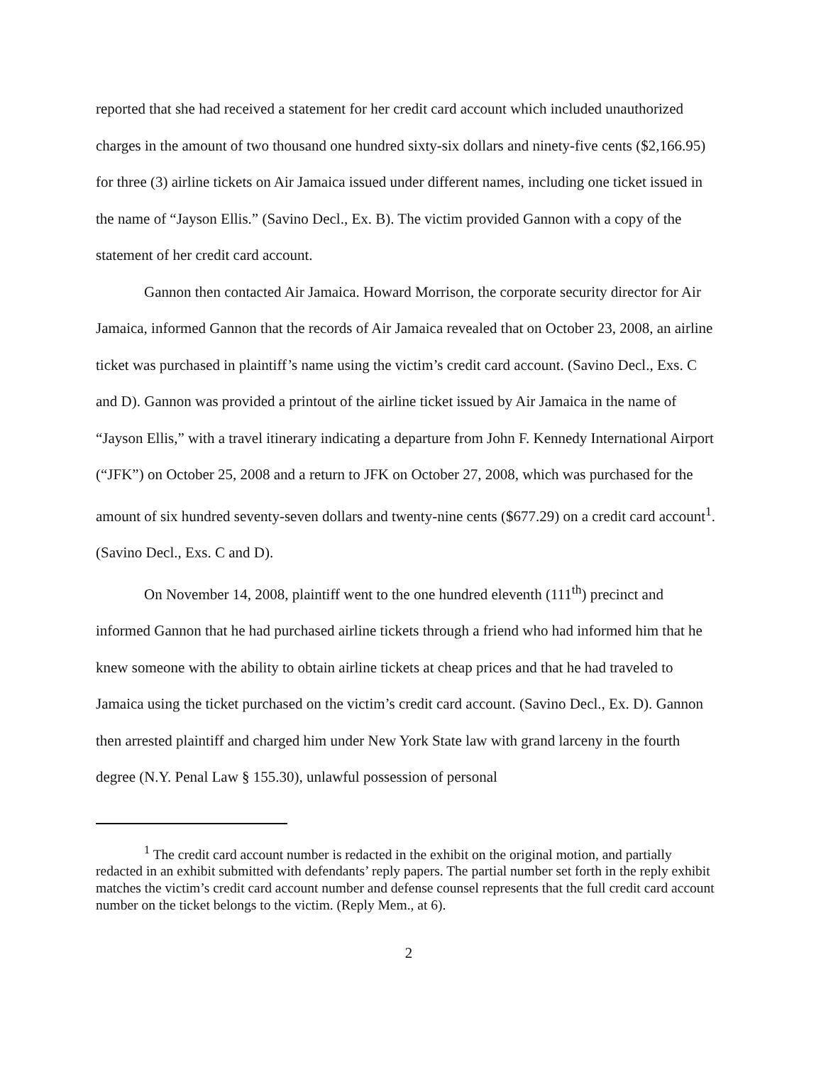reported that she had received a statement for her credit card account which included unauthorized charges in the amount of two thousand one hundred sixty-six dollars and ninety-five cents ($2,166.95) for three (3) airline tickets on Air Jamaica issued under different names, including one ticket issued in the name of “Jayson Ellis.” (Savino Decl., Ex. B). The victim provided Gannon with a copy of the statement of her credit card account.
Gannon then contacted Air Jamaica. Howard Morrison, the corporate security director for Air Jamaica, informed Gannon that the records of Air Jamaica revealed that on October 23, 2008, an airline ticket was purchased in plaintiff’s name using the victim’s credit card account. (Savino Decl., Exs. C and D). Gannon was provided a printout of the airline ticket issued by Air Jamaica in the name of “Jayson Ellis,” with a travel itinerary indicating a departure from John F. Kennedy International Airport (“JFK”) on October 25, 2008 and a return to JFK on October 27, 2008, which was purchased for the amount of six hundred seventy-seven dollars and twenty-nine cents ($677.29) on a credit card account<sup>1</sup>. (Savino Decl., Exs. C and D).
On November 14, 2008, plaintiff went to the one hundred eleventh (111<sup>th</sup>) precinct and informed Gannon that he had purchased airline tickets through a friend who had informed him that he knew someone with the ability to obtain airline tickets at cheap prices and that he had traveled to Jamaica using the ticket purchased on the victim’s credit card account. (Savino Decl., Ex. D). Gannon then arrested plaintiff and charged him under New York State law with grand larceny in the fourth degree (N.Y. Penal Law § 155.30), unlawful possession of personal
<sup>1</sup> The credit card account number is redacted in the exhibit on the original motion, and partially redacted in an exhibit submitted with defendants’ reply papers. The partial number set forth in the reply exhibit matches the victim’s credit card account number and defense counsel represents that the full credit card account number on the ticket belongs to the victim. (Reply Mem., at 6).
2